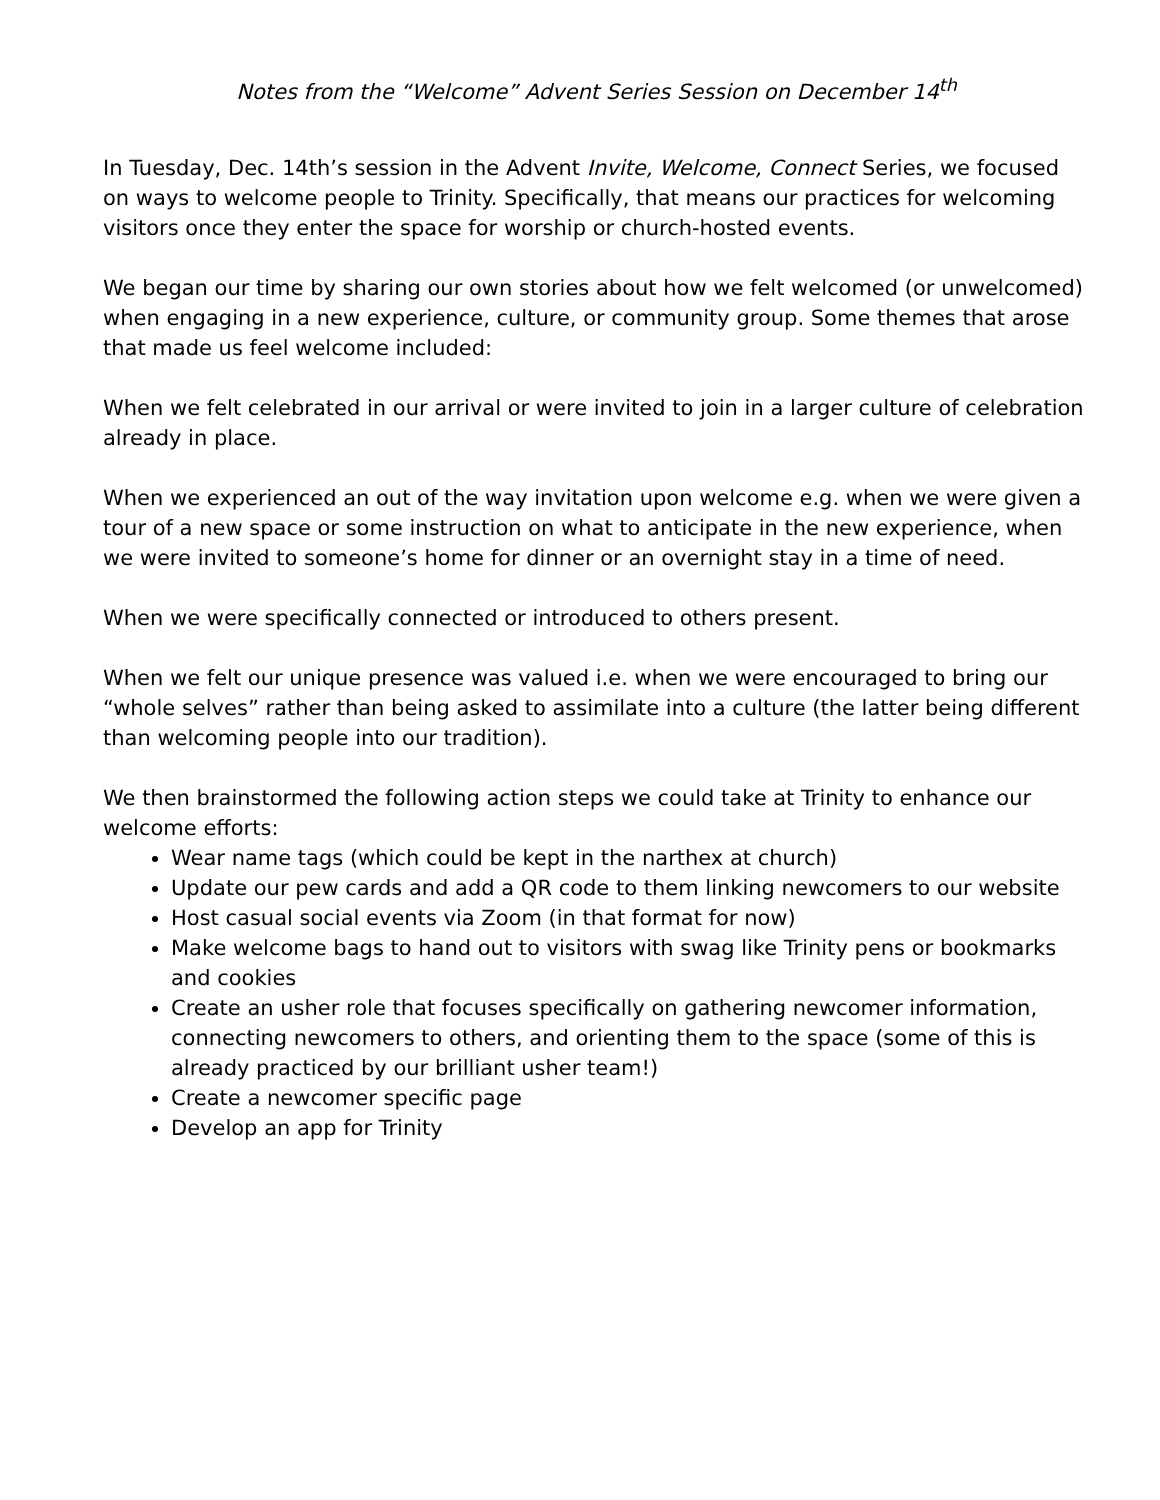Notes from the “Welcome” Advent Series Session on December 14<sup>th</sup>
In Tuesday, Dec. 14th’s session in the Advent Invite, Welcome, Connect Series, we focused on ways to welcome people to Trinity. Specifically, that means our practices for welcoming visitors once they enter the space for worship or church-hosted events.
We began our time by sharing our own stories about how we felt welcomed (or unwelcomed) when engaging in a new experience, culture, or community group. Some themes that arose that made us feel welcome included:
When we felt celebrated in our arrival or were invited to join in a larger culture of celebration already in place.
When we experienced an out of the way invitation upon welcome e.g. when we were given a tour of a new space or some instruction on what to anticipate in the new experience, when we were invited to someone’s home for dinner or an overnight stay in a time of need.
When we were specifically connected or introduced to others present.
When we felt our unique presence was valued i.e. when we were encouraged to bring our “whole selves” rather than being asked to assimilate into a culture (the latter being different than welcoming people into our tradition).
We then brainstormed the following action steps we could take at Trinity to enhance our welcome efforts:
Wear name tags (which could be kept in the narthex at church)
Update our pew cards and add a QR code to them linking newcomers to our website
Host casual social events via Zoom (in that format for now)
Make welcome bags to hand out to visitors with swag like Trinity pens or bookmarks and cookies
Create an usher role that focuses specifically on gathering newcomer information, connecting newcomers to others, and orienting them to the space (some of this is already practiced by our brilliant usher team!)
Create a newcomer specific page
Develop an app for Trinity